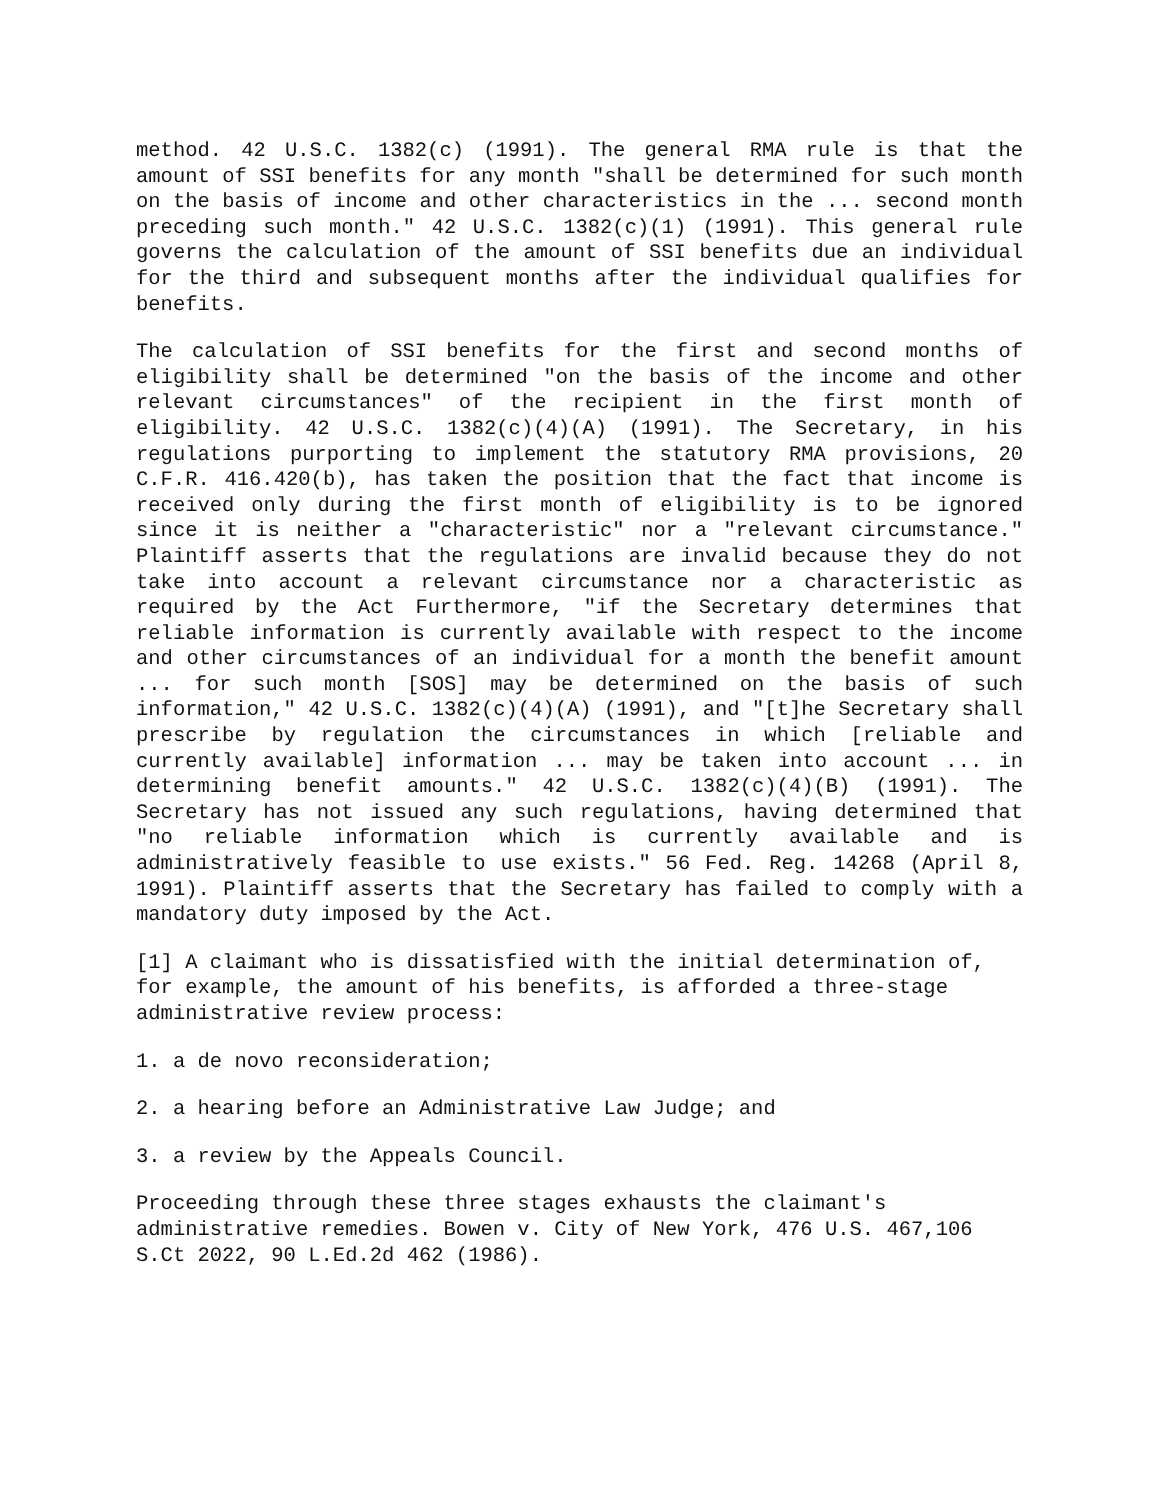method. 42 U.S.C. 1382(c) (1991). The general RMA rule is that the amount of SSI benefits for any month "shall be determined for such month on the basis of income and other characteristics in the ... second month preceding such month." 42 U.S.C. 1382(c)(1) (1991). This general rule governs the calculation of the amount of SSI benefits due an individual for the third and subsequent months after the individual qualifies for benefits.
The calculation of SSI benefits for the first and second months of eligibility shall be determined "on the basis of the income and other relevant circumstances" of the recipient in the first month of eligibility. 42 U.S.C. 1382(c)(4)(A) (1991). The Secretary, in his regulations purporting to implement the statutory RMA provisions, 20 C.F.R. 416.420(b), has taken the position that the fact that income is received only during the first month of eligibility is to be ignored since it is neither a "characteristic" nor a "relevant circumstance." Plaintiff asserts that the regulations are invalid because they do not take into account a relevant circumstance nor a characteristic as required by the Act Furthermore, "if the Secretary determines that reliable information is currently available with respect to the income and other circumstances of an individual for a month the benefit amount ... for such month [SOS] may be determined on the basis of such information," 42 U.S.C. 1382(c)(4)(A) (1991), and "[t]he Secretary shall prescribe by regulation the circumstances in which [reliable and currently available] information ... may be taken into account ... in determining benefit amounts." 42 U.S.C. 1382(c)(4)(B) (1991). The Secretary has not issued any such regulations, having determined that "no reliable information which is currently available and is administratively feasible to use exists." 56 Fed. Reg. 14268 (April 8, 1991). Plaintiff asserts that the Secretary has failed to comply with a mandatory duty imposed by the Act.
[1] A claimant who is dissatisfied with the initial determination of, for example, the amount of his benefits, is afforded a three-stage administrative review process:
1. a de novo reconsideration;
2. a hearing before an Administrative Law Judge; and
3. a review by the Appeals Council.
Proceeding through these three stages exhausts the claimant's administrative remedies. Bowen v. City of New York, 476 U.S. 467,106 S.Ct 2022, 90 L.Ed.2d 462 (1986).